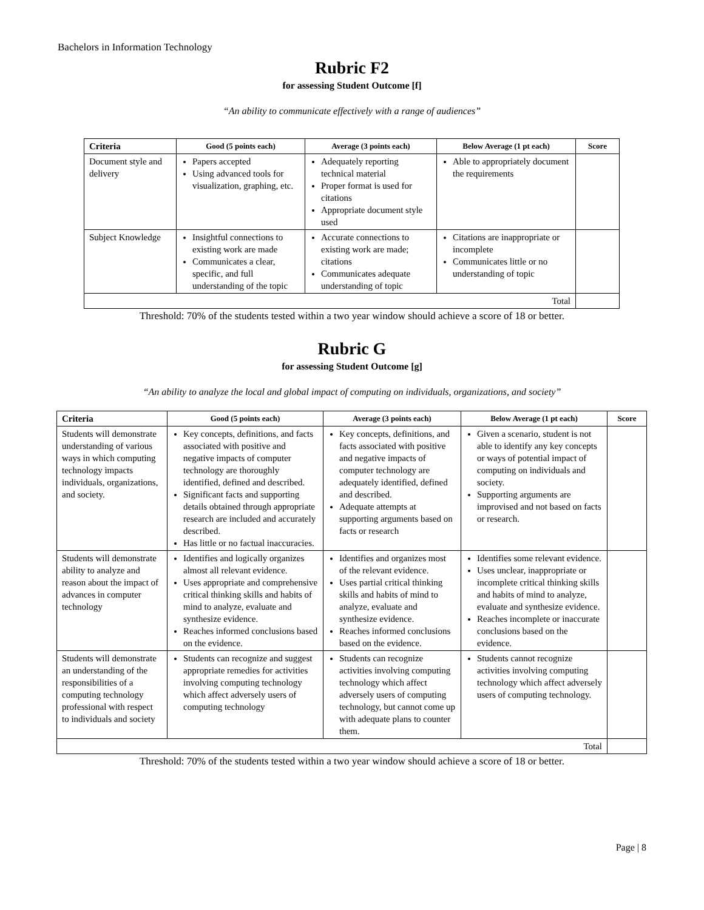Bachelors in Information Technology
Rubric F2
for assessing Student Outcome [f]
“An ability to communicate effectively with a range of audiences”
| Criteria | Good (5 points each) | Average (3 points each) | Below Average (1 pt each) | Score |
| --- | --- | --- | --- | --- |
| Document style and delivery | Papers accepted Using advanced tools for visualization, graphing, etc. | Adequately reporting technical material Proper format is used for citations Appropriate document style used | Able to appropriately document the requirements | |
| Subject Knowledge | Insightful connections to existing work are made Communicates a clear, specific, and full understanding of the topic | Accurate connections to existing work are made; citations Communicates adequate understanding of topic | Citations are inappropriate or incomplete Communicates little or no understanding of topic | |
| Total | | | | |
Threshold: 70% of the students tested within a two year window should achieve a score of 18 or better.
Rubric G
for assessing Student Outcome [g]
“An ability to analyze the local and global impact of computing on individuals, organizations, and society”
| Criteria | Good (5 points each) | Average (3 points each) | Below Average (1 pt each) | Score |
| --- | --- | --- | --- | --- |
| Students will demonstrate understanding of various ways in which computing technology impacts individuals, organizations, and society. | Key concepts, definitions, and facts associated with positive and negative impacts of computer technology are thoroughly identified, defined and described. Significant facts and supporting details obtained through appropriate research are included and accurately described. Has little or no factual inaccuracies. | Key concepts, definitions, and facts associated with positive and negative impacts of computer technology are adequately identified, defined and described. Adequate attempts at supporting arguments based on facts or research | Given a scenario, student is not able to identify any key concepts or ways of potential impact of computing on individuals and society. Supporting arguments are improvised and not based on facts or research. | |
| Students will demonstrate ability to analyze and reason about the impact of advances in computer technology | Identifies and logically organizes almost all relevant evidence. Uses appropriate and comprehensive critical thinking skills and habits of mind to analyze, evaluate and synthesize evidence. Reaches informed conclusions based on the evidence. | Identifies and organizes most of the relevant evidence. Uses partial critical thinking skills and habits of mind to analyze, evaluate and synthesize evidence. Reaches informed conclusions based on the evidence. | Identifies some relevant evidence. Uses unclear, inappropriate or incomplete critical thinking skills and habits of mind to analyze, evaluate and synthesize evidence. Reaches incomplete or inaccurate conclusions based on the evidence. | |
| Students will demonstrate an understanding of the responsibilities of a computing technology professional with respect to individuals and society | Students can recognize and suggest appropriate remedies for activities involving computing technology which affect adversely users of computing technology | Students can recognize activities involving computing technology which affect adversely users of computing technology, but cannot come up with adequate plans to counter them. | Students cannot recognize activities involving computing technology which affect adversely users of computing technology. | |
| Total | | | | |
Threshold: 70% of the students tested within a two year window should achieve a score of 18 or better.
Page | 8